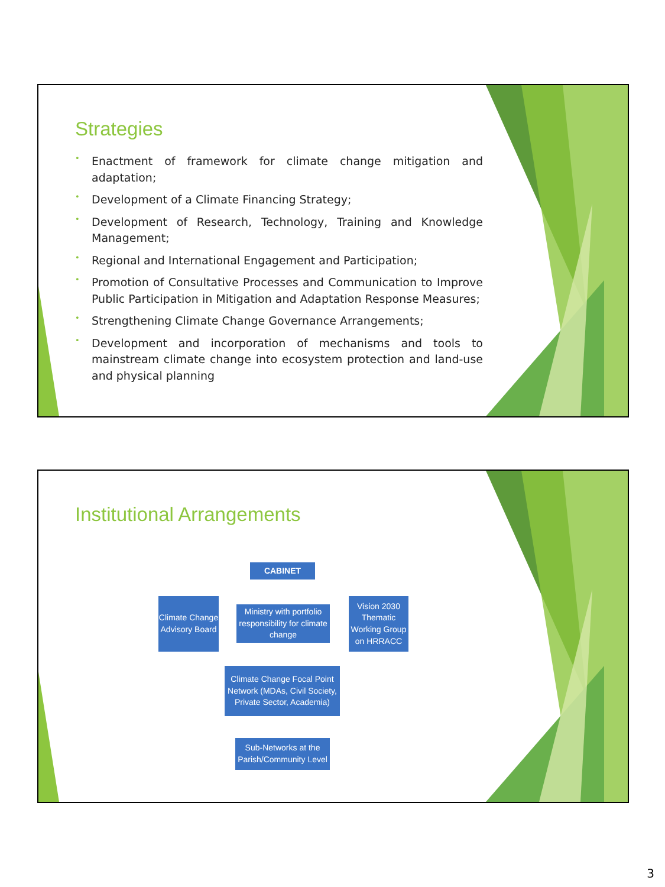Strategies
• Enactment of framework for climate change mitigation and adaptation;
• Development of a Climate Financing Strategy;
• Development of Research, Technology, Training and Knowledge Management;
• Regional and International Engagement and Participation;
• Promotion of Consultative Processes and Communication to Improve Public Participation in Mitigation and Adaptation Response Measures;
• Strengthening Climate Change Governance Arrangements;
• Development and incorporation of mechanisms and tools to mainstream climate change into ecosystem protection and land-use and physical planning
Institutional Arrangements
CABINET
Climate Change Advisory Board
Ministry with portfolio responsibility for climate change
Vision 2030 Thematic Working Group on HRRACC
Climate Change Focal Point Network (MDAs, Civil Society, Private Sector, Academia)
Sub-Networks at the Parish/Community Level
3